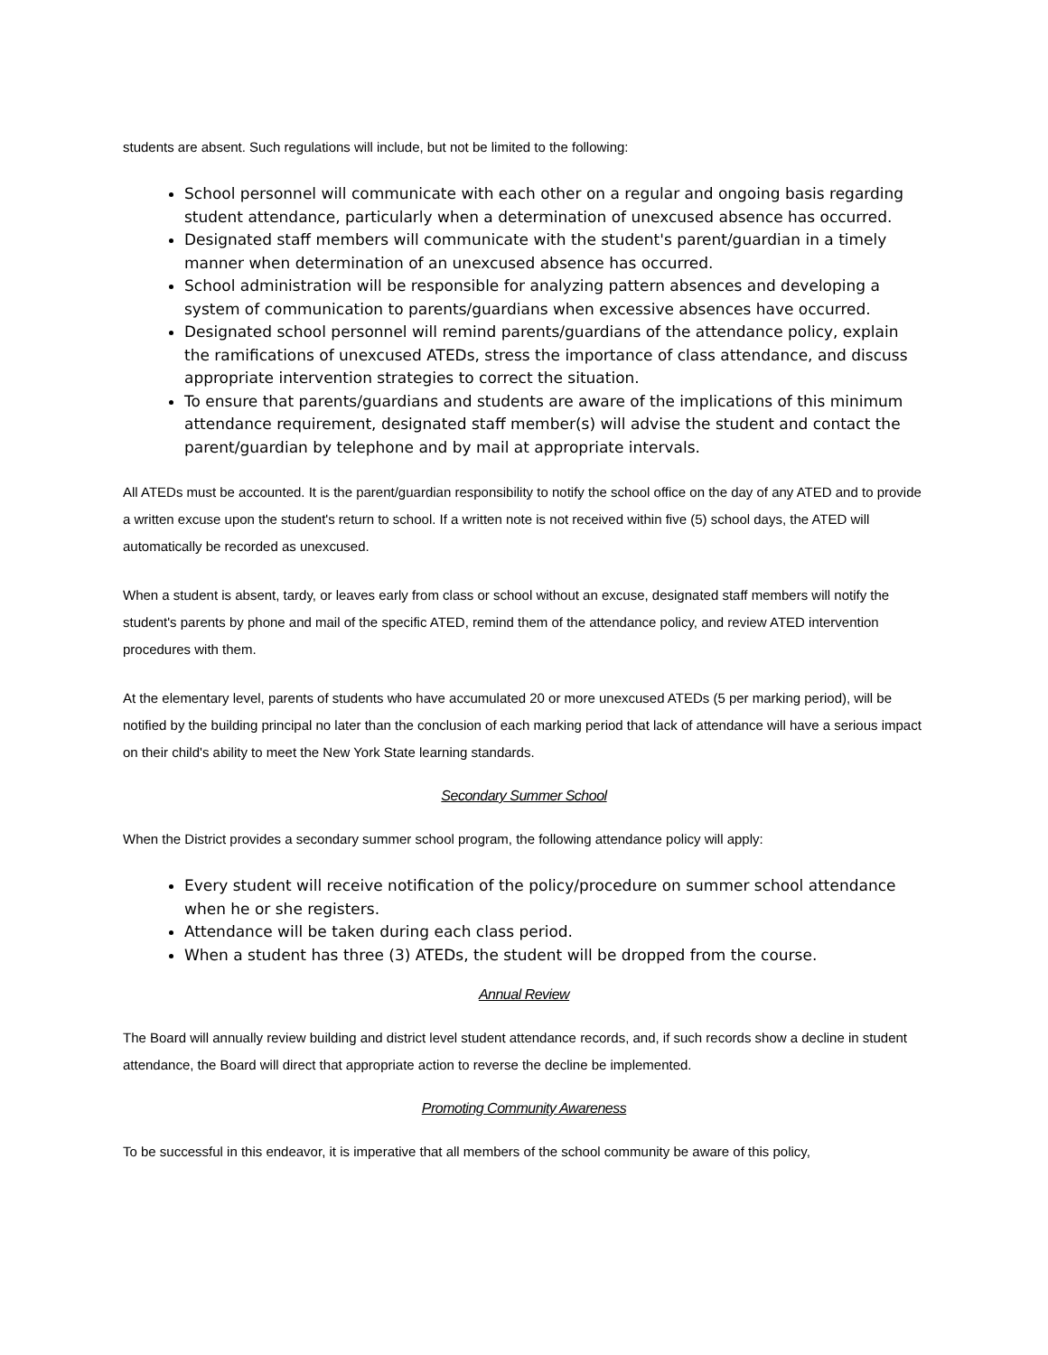students are absent. Such regulations will include, but not be limited to the following:
School personnel will communicate with each other on a regular and ongoing basis regarding student attendance, particularly when a determination of unexcused absence has occurred.
Designated staff members will communicate with the student's parent/guardian in a timely manner when determination of an unexcused absence has occurred.
School administration will be responsible for analyzing pattern absences and developing a system of communication to parents/guardians when excessive absences have occurred.
Designated school personnel will remind parents/guardians of the attendance policy, explain the ramifications of unexcused ATEDs, stress the importance of class attendance, and discuss appropriate intervention strategies to correct the situation.
To ensure that parents/guardians and students are aware of the implications of this minimum attendance requirement, designated staff member(s) will advise the student and contact the parent/guardian by telephone and by mail at appropriate intervals.
All ATEDs must be accounted. It is the parent/guardian responsibility to notify the school office on the day of any ATED and to provide a written excuse upon the student's return to school. If a written note is not received within five (5) school days, the ATED will automatically be recorded as unexcused.
When a student is absent, tardy, or leaves early from class or school without an excuse, designated staff members will notify the student's parents by phone and mail of the specific ATED, remind them of the attendance policy, and review ATED intervention procedures with them.
At the elementary level, parents of students who have accumulated 20 or more unexcused ATEDs (5 per marking period), will be notified by the building principal no later than the conclusion of each marking period that lack of attendance will have a serious impact on their child's ability to meet the New York State learning standards.
Secondary Summer School
When the District provides a secondary summer school program, the following attendance policy will apply:
Every student will receive notification of the policy/procedure on summer school attendance when he or she registers.
Attendance will be taken during each class period.
When a student has three (3) ATEDs, the student will be dropped from the course.
Annual Review
The Board will annually review building and district level student attendance records, and, if such records show a decline in student attendance, the Board will direct that appropriate action to reverse the decline be implemented.
Promoting Community Awareness
To be successful in this endeavor, it is imperative that all members of the school community be aware of this policy,